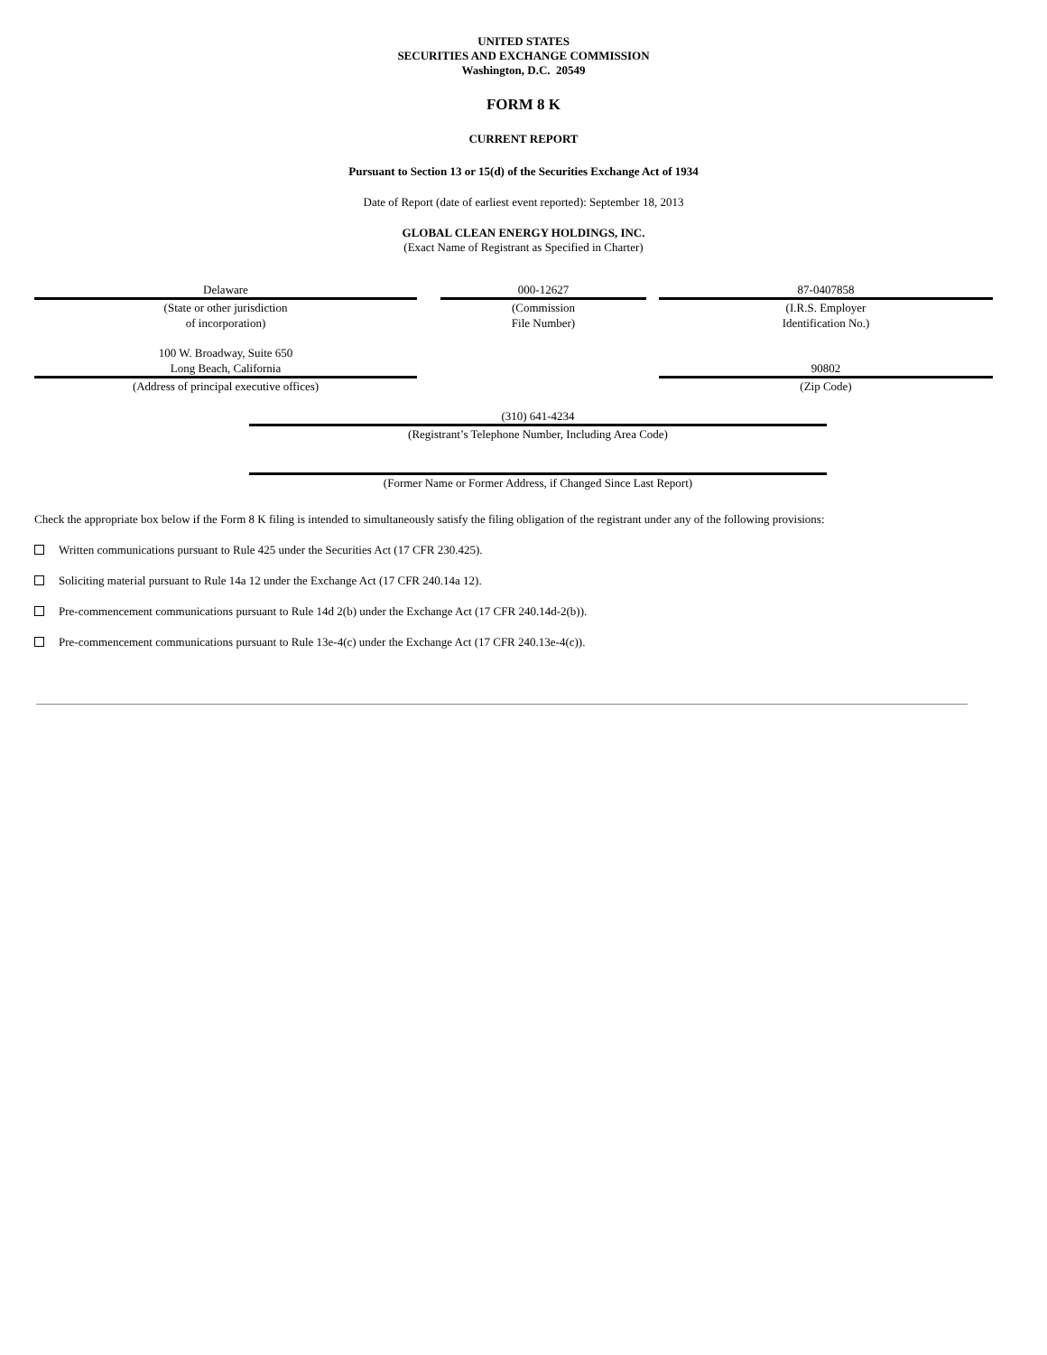UNITED STATES
SECURITIES AND EXCHANGE COMMISSION
Washington, D.C. 20549
FORM 8 K
CURRENT REPORT
Pursuant to Section 13 or 15(d) of the Securities Exchange Act of 1934
Date of Report (date of earliest event reported): September 18, 2013
GLOBAL CLEAN ENERGY HOLDINGS, INC.
(Exact Name of Registrant as Specified in Charter)
| Delaware | | 000-12627 | | 87-0407858 |
| (State or other jurisdiction of incorporation) | | (Commission File Number) | | (I.R.S. Employer Identification No.) |
| 100 W. Broadway, Suite 650 Long Beach, California | | | | 90802 |
| (Address of principal executive offices) | | | | (Zip Code) |
| (310) 641-4234 |
| (Registrant’s Telephone Number, Including Area Code) |
| (Former Name or Former Address, if Changed Since Last Report) |
Check the appropriate box below if the Form 8 K filing is intended to simultaneously satisfy the filing obligation of the registrant under any of the following provisions:
Written communications pursuant to Rule 425 under the Securities Act (17 CFR 230.425).
Soliciting material pursuant to Rule 14a 12 under the Exchange Act (17 CFR 240.14a 12).
Pre-commencement communications pursuant to Rule 14d 2(b) under the Exchange Act (17 CFR 240.14d-2(b)).
Pre-commencement communications pursuant to Rule 13e-4(c) under the Exchange Act (17 CFR 240.13e-4(c)).